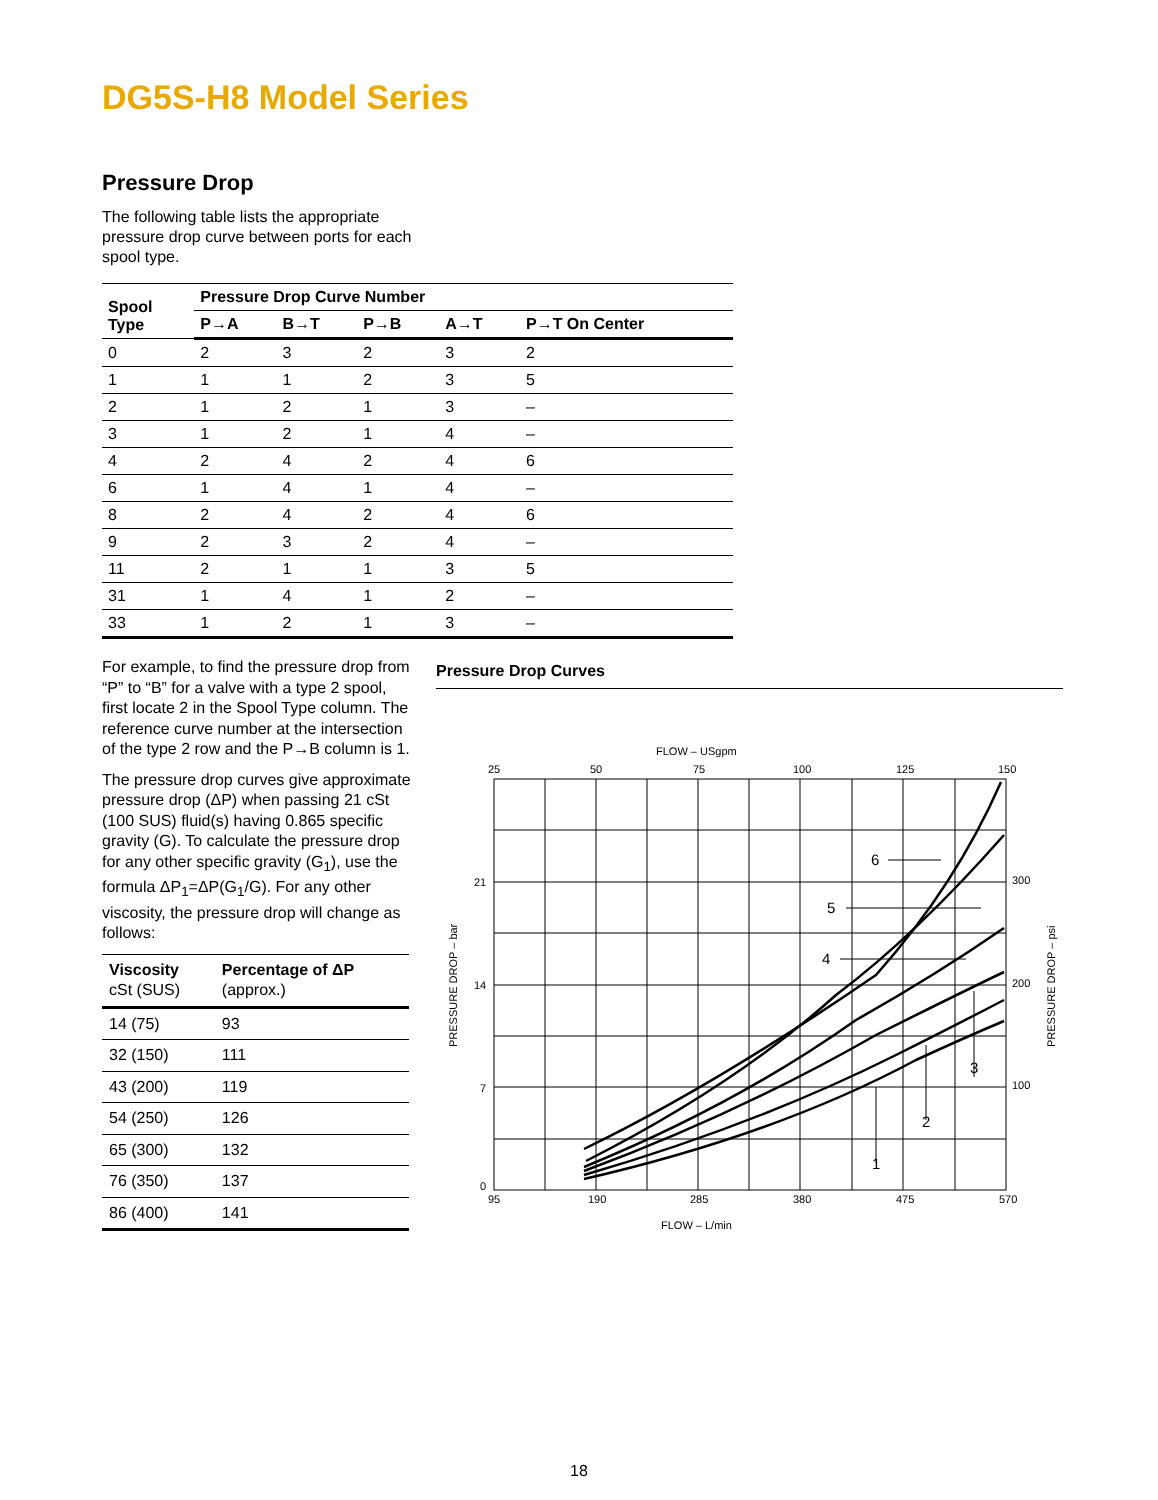DG5S-H8 Model Series
Pressure Drop
The following table lists the appropriate pressure drop curve between ports for each spool type.
| Spool Type | Pressure Drop Curve Number | | | | |
| --- | --- | --- | --- | --- | --- |
| | P→A | B→T | P→B | A→T | P→T On Center |
| 0 | 2 | 3 | 2 | 3 | 2 |
| 1 | 1 | 1 | 2 | 3 | 5 |
| 2 | 1 | 2 | 1 | 3 | – |
| 3 | 1 | 2 | 1 | 4 | – |
| 4 | 2 | 4 | 2 | 4 | 6 |
| 6 | 1 | 4 | 1 | 4 | – |
| 8 | 2 | 4 | 2 | 4 | 6 |
| 9 | 2 | 3 | 2 | 4 | – |
| 11 | 2 | 1 | 1 | 3 | 5 |
| 31 | 1 | 4 | 1 | 2 | – |
| 33 | 1 | 2 | 1 | 3 | – |
For example, to find the pressure drop from “P” to “B” for a valve with a type 2 spool, first locate 2 in the Spool Type column. The reference curve number at the intersection of the type 2 row and the P→B column is 1.
The pressure drop curves give approximate pressure drop (ΔP) when passing 21 cSt (100 SUS) fluid(s) having 0.865 specific gravity (G). To calculate the pressure drop for any other specific gravity (G<sub>1</sub>), use the formula ΔP<sub>1</sub>=ΔP(G<sub>1</sub>/G). For any other viscosity, the pressure drop will change as follows:
| Viscosity cSt (SUS) | Percentage of ΔP (approx.) |
| --- | --- |
| 14 (75) | 93 |
| 32 (150) | 111 |
| 43 (200) | 119 |
| 54 (250) | 126 |
| 65 (300) | 132 |
| 76 (350) | 137 |
| 86 (400) | 141 |
Pressure Drop Curves
FLOW – USgpm
25
50
75
100
125
150
6
5
4
1
2
3
21
14
7
0
300
200
100
95
190
285
380
475
570
FLOW – L/min
PRESSURE DROP – bar
PRESSURE DROP – psi
18